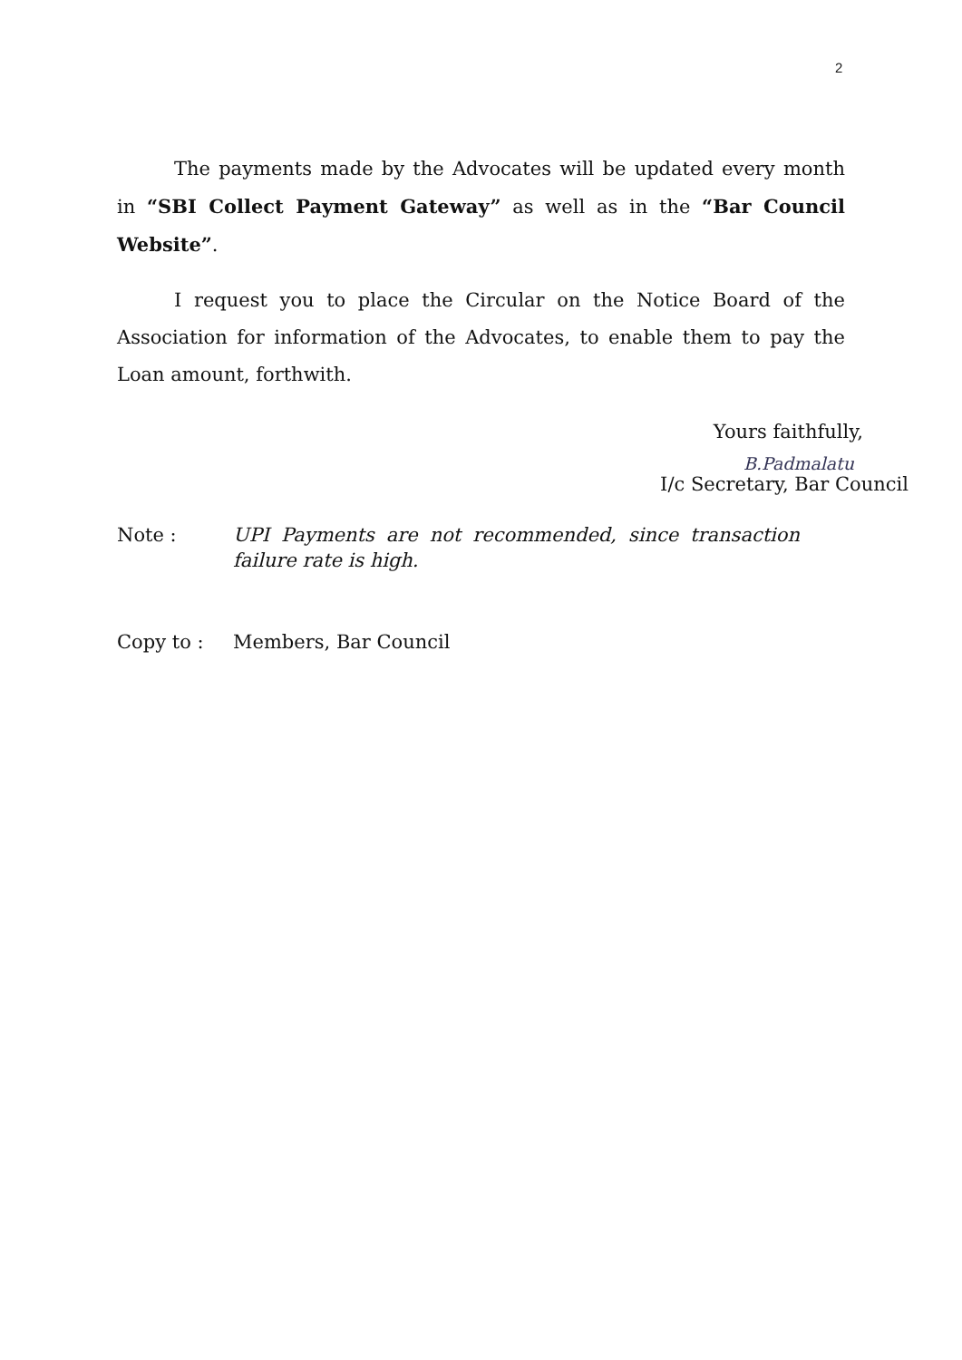2
The payments made by the Advocates will be updated every month in “SBI Collect Payment Gateway” as well as in the “Bar Council Website”.
I request you to place the Circular on the Notice Board of the Association for information of the Advocates, to enable them to pay the Loan amount, forthwith.
Yours faithfully,
B.Padmalatu
I/c Secretary, Bar Council
Note : UPI Payments are not recommended, since transaction failure rate is high.
Copy to : Members, Bar Council